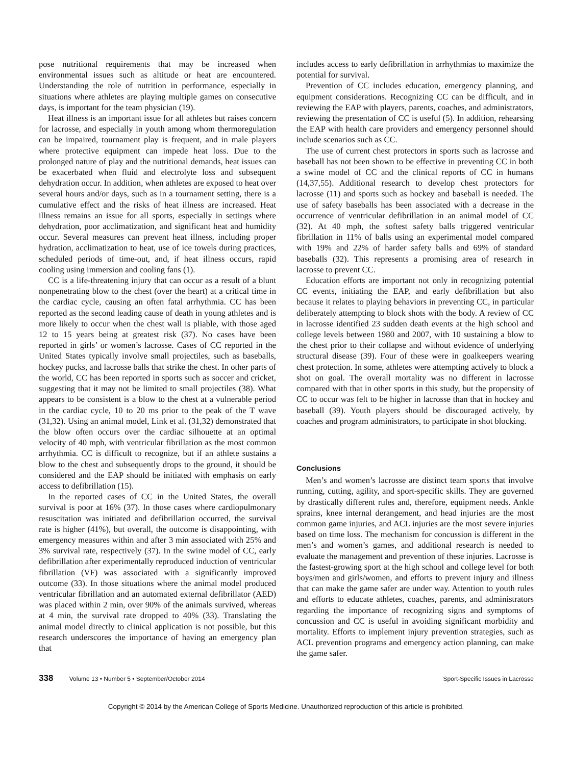pose nutritional requirements that may be increased when environmental issues such as altitude or heat are encountered. Understanding the role of nutrition in performance, especially in situations where athletes are playing multiple games on consecutive days, is important for the team physician (19).
Heat illness is an important issue for all athletes but raises concern for lacrosse, and especially in youth among whom thermoregulation can be impaired, tournament play is frequent, and in male players where protective equipment can impede heat loss. Due to the prolonged nature of play and the nutritional demands, heat issues can be exacerbated when fluid and electrolyte loss and subsequent dehydration occur. In addition, when athletes are exposed to heat over several hours and/or days, such as in a tournament setting, there is a cumulative effect and the risks of heat illness are increased. Heat illness remains an issue for all sports, especially in settings where dehydration, poor acclimatization, and significant heat and humidity occur. Several measures can prevent heat illness, including proper hydration, acclimatization to heat, use of ice towels during practices, scheduled periods of time-out, and, if heat illness occurs, rapid cooling using immersion and cooling fans (1).
CC is a life-threatening injury that can occur as a result of a blunt nonpenetrating blow to the chest (over the heart) at a critical time in the cardiac cycle, causing an often fatal arrhythmia. CC has been reported as the second leading cause of death in young athletes and is more likely to occur when the chest wall is pliable, with those aged 12 to 15 years being at greatest risk (37). No cases have been reported in girls’ or women’s lacrosse. Cases of CC reported in the United States typically involve small projectiles, such as baseballs, hockey pucks, and lacrosse balls that strike the chest. In other parts of the world, CC has been reported in sports such as soccer and cricket, suggesting that it may not be limited to small projectiles (38). What appears to be consistent is a blow to the chest at a vulnerable period in the cardiac cycle, 10 to 20 ms prior to the peak of the T wave (31,32). Using an animal model, Link et al. (31,32) demonstrated that the blow often occurs over the cardiac silhouette at an optimal velocity of 40 mph, with ventricular fibrillation as the most common arrhythmia. CC is difficult to recognize, but if an athlete sustains a blow to the chest and subsequently drops to the ground, it should be considered and the EAP should be initiated with emphasis on early access to defibrillation (15).
In the reported cases of CC in the United States, the overall survival is poor at 16% (37). In those cases where cardiopulmonary resuscitation was initiated and defibrillation occurred, the survival rate is higher (41%), but overall, the outcome is disappointing, with emergency measures within and after 3 min associated with 25% and 3% survival rate, respectively (37). In the swine model of CC, early defibrillation after experimentally reproduced induction of ventricular fibrillation (VF) was associated with a significantly improved outcome (33). In those situations where the animal model produced ventricular fibrillation and an automated external defibrillator (AED) was placed within 2 min, over 90% of the animals survived, whereas at 4 min, the survival rate dropped to 40% (33). Translating the animal model directly to clinical application is not possible, but this research underscores the importance of having an emergency plan that
includes access to early defibrillation in arrhythmias to maximize the potential for survival.
Prevention of CC includes education, emergency planning, and equipment considerations. Recognizing CC can be difficult, and in reviewing the EAP with players, parents, coaches, and administrators, reviewing the presentation of CC is useful (5). In addition, rehearsing the EAP with health care providers and emergency personnel should include scenarios such as CC.
The use of current chest protectors in sports such as lacrosse and baseball has not been shown to be effective in preventing CC in both a swine model of CC and the clinical reports of CC in humans (14,37,55). Additional research to develop chest protectors for lacrosse (11) and sports such as hockey and baseball is needed. The use of safety baseballs has been associated with a decrease in the occurrence of ventricular defibrillation in an animal model of CC (32). At 40 mph, the softest safety balls triggered ventricular fibrillation in 11% of balls using an experimental model compared with 19% and 22% of harder safety balls and 69% of standard baseballs (32). This represents a promising area of research in lacrosse to prevent CC.
Education efforts are important not only in recognizing potential CC events, initiating the EAP, and early defibrillation but also because it relates to playing behaviors in preventing CC, in particular deliberately attempting to block shots with the body. A review of CC in lacrosse identified 23 sudden death events at the high school and college levels between 1980 and 2007, with 10 sustaining a blow to the chest prior to their collapse and without evidence of underlying structural disease (39). Four of these were in goalkeepers wearing chest protection. In some, athletes were attempting actively to block a shot on goal. The overall mortality was no different in lacrosse compared with that in other sports in this study, but the propensity of CC to occur was felt to be higher in lacrosse than that in hockey and baseball (39). Youth players should be discouraged actively, by coaches and program administrators, to participate in shot blocking.
Conclusions
Men’s and women’s lacrosse are distinct team sports that involve running, cutting, agility, and sport-specific skills. They are governed by drastically different rules and, therefore, equipment needs. Ankle sprains, knee internal derangement, and head injuries are the most common game injuries, and ACL injuries are the most severe injuries based on time loss. The mechanism for concussion is different in the men’s and women’s games, and additional research is needed to evaluate the management and prevention of these injuries. Lacrosse is the fastest-growing sport at the high school and college level for both boys/men and girls/women, and efforts to prevent injury and illness that can make the game safer are under way. Attention to youth rules and efforts to educate athletes, coaches, parents, and administrators regarding the importance of recognizing signs and symptoms of concussion and CC is useful in avoiding significant morbidity and mortality. Efforts to implement injury prevention strategies, such as ACL prevention programs and emergency action planning, can make the game safer.
338 Volume 13 • Number 5 • September/October 2014 Sport-Specific Issues in Lacrosse
Copyright © 2014 by the American College of Sports Medicine. Unauthorized reproduction of this article is prohibited.